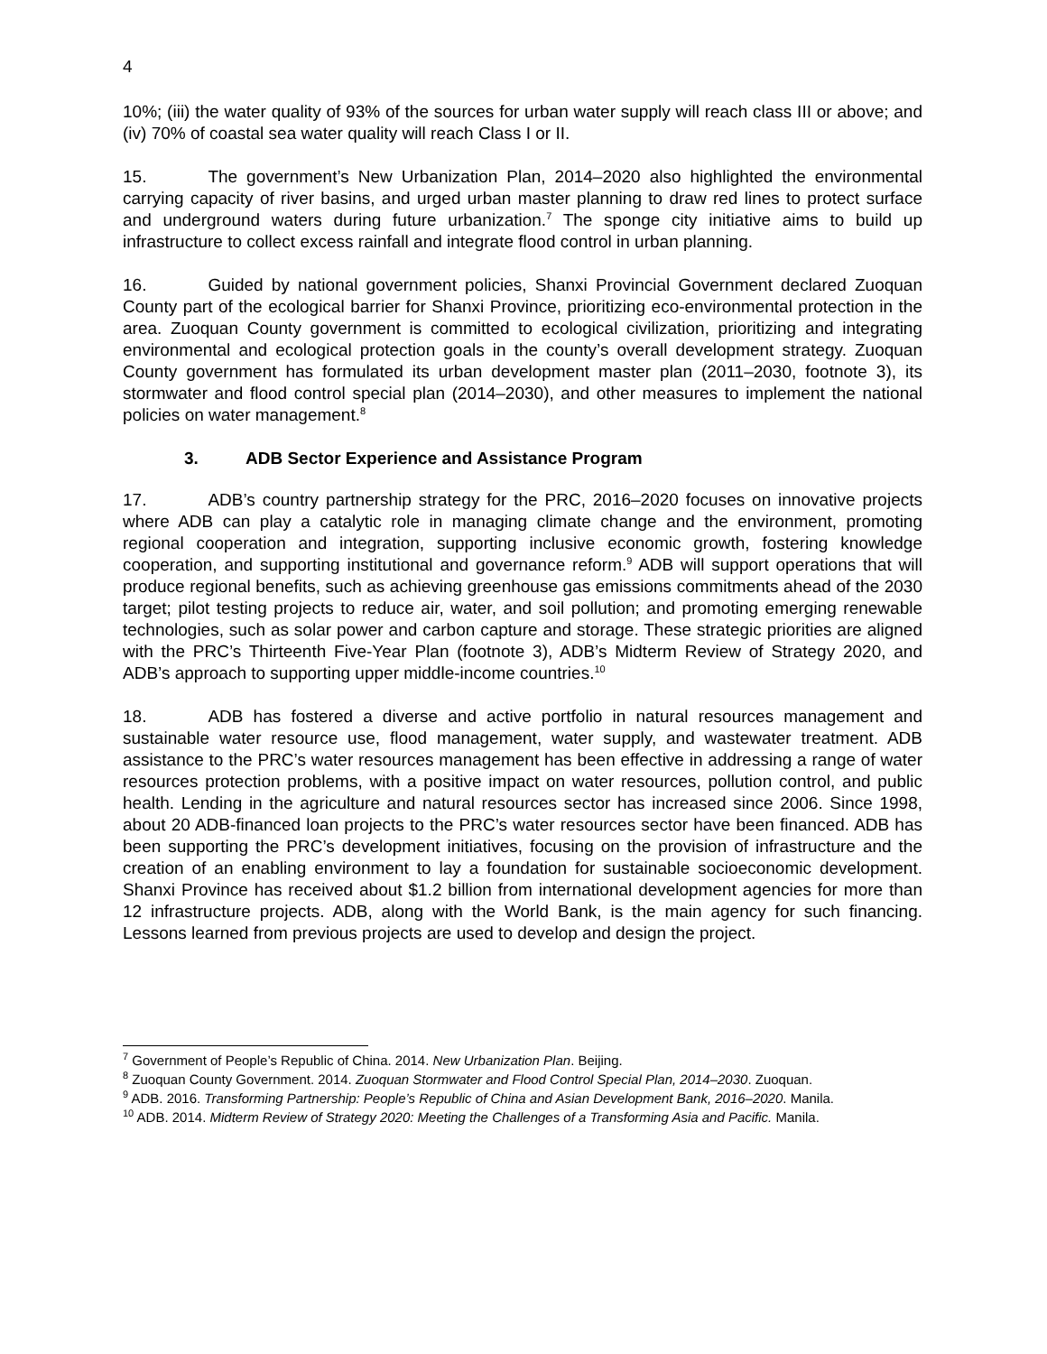4
10%; (iii) the water quality of 93% of the sources for urban water supply will reach class III or above; and (iv) 70% of coastal sea water quality will reach Class I or II.
15. The government’s New Urbanization Plan, 2014–2020 also highlighted the environmental carrying capacity of river basins, and urged urban master planning to draw red lines to protect surface and underground waters during future urbanization.<sup>7</sup> The sponge city initiative aims to build up infrastructure to collect excess rainfall and integrate flood control in urban planning.
16. Guided by national government policies, Shanxi Provincial Government declared Zuoquan County part of the ecological barrier for Shanxi Province, prioritizing eco-environmental protection in the area. Zuoquan County government is committed to ecological civilization, prioritizing and integrating environmental and ecological protection goals in the county’s overall development strategy. Zuoquan County government has formulated its urban development master plan (2011–2030, footnote 3), its stormwater and flood control special plan (2014–2030), and other measures to implement the national policies on water management.<sup>8</sup>
3. ADB Sector Experience and Assistance Program
17. ADB’s country partnership strategy for the PRC, 2016–2020 focuses on innovative projects where ADB can play a catalytic role in managing climate change and the environment, promoting regional cooperation and integration, supporting inclusive economic growth, fostering knowledge cooperation, and supporting institutional and governance reform.<sup>9</sup> ADB will support operations that will produce regional benefits, such as achieving greenhouse gas emissions commitments ahead of the 2030 target; pilot testing projects to reduce air, water, and soil pollution; and promoting emerging renewable technologies, such as solar power and carbon capture and storage. These strategic priorities are aligned with the PRC’s Thirteenth Five-Year Plan (footnote 3), ADB’s Midterm Review of Strategy 2020, and ADB’s approach to supporting upper middle-income countries.<sup>10</sup>
18. ADB has fostered a diverse and active portfolio in natural resources management and sustainable water resource use, flood management, water supply, and wastewater treatment. ADB assistance to the PRC’s water resources management has been effective in addressing a range of water resources protection problems, with a positive impact on water resources, pollution control, and public health. Lending in the agriculture and natural resources sector has increased since 2006. Since 1998, about 20 ADB-financed loan projects to the PRC’s water resources sector have been financed. ADB has been supporting the PRC’s development initiatives, focusing on the provision of infrastructure and the creation of an enabling environment to lay a foundation for sustainable socioeconomic development. Shanxi Province has received about $1.2 billion from international development agencies for more than 12 infrastructure projects. ADB, along with the World Bank, is the main agency for such financing. Lessons learned from previous projects are used to develop and design the project.
<sup>7</sup> Government of People’s Republic of China. 2014. New Urbanization Plan. Beijing.
<sup>8</sup> Zuoquan County Government. 2014. Zuoquan Stormwater and Flood Control Special Plan, 2014–2030. Zuoquan.
<sup>9</sup> ADB. 2016. Transforming Partnership: People’s Republic of China and Asian Development Bank, 2016–2020. Manila.
<sup>10</sup> ADB. 2014. Midterm Review of Strategy 2020: Meeting the Challenges of a Transforming Asia and Pacific. Manila.